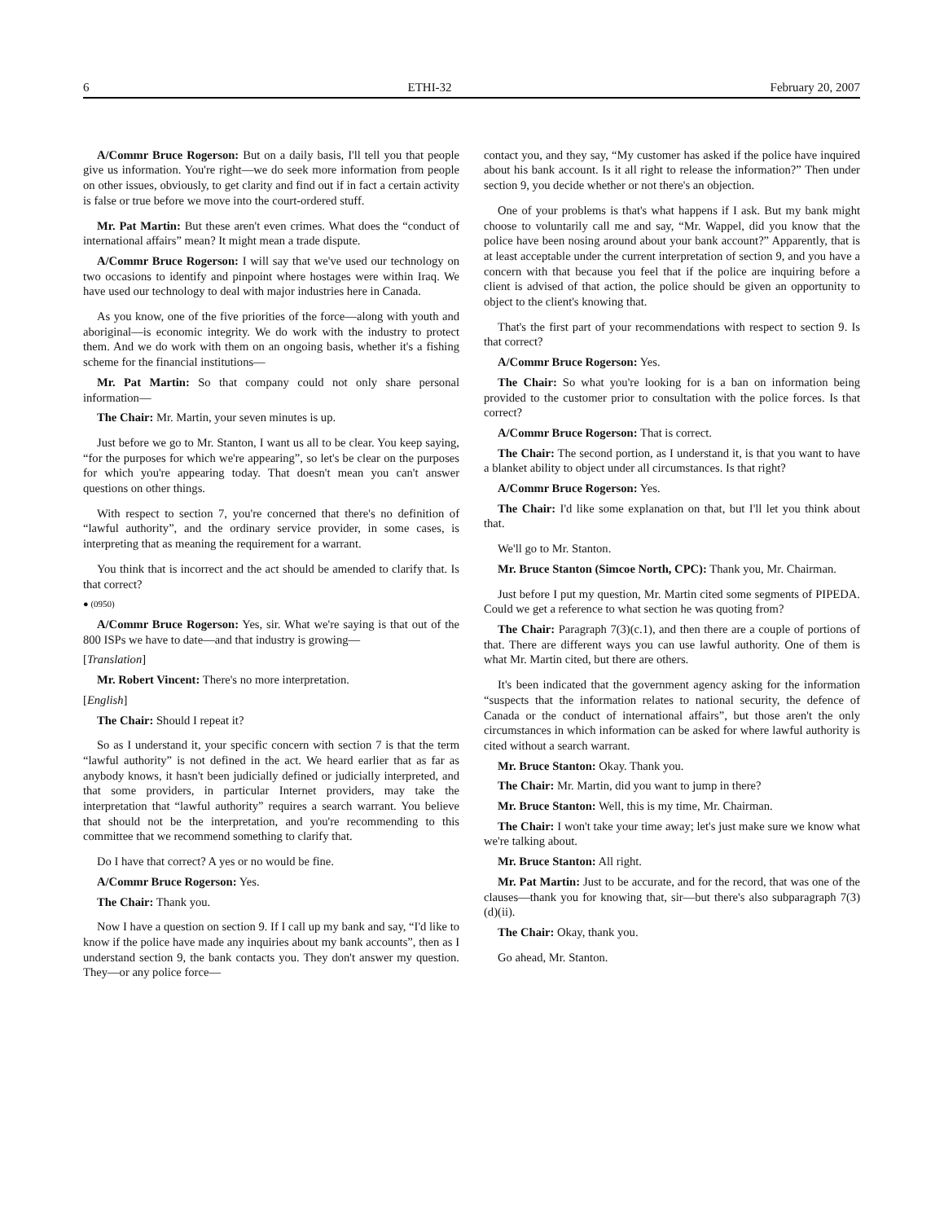6 ETHI-32 February 20, 2007
A/Commr Bruce Rogerson: But on a daily basis, I'll tell you that people give us information. You're right—we do seek more information from people on other issues, obviously, to get clarity and find out if in fact a certain activity is false or true before we move into the court-ordered stuff.
Mr. Pat Martin: But these aren't even crimes. What does the “conduct of international affairs” mean? It might mean a trade dispute.
A/Commr Bruce Rogerson: I will say that we've used our technology on two occasions to identify and pinpoint where hostages were within Iraq. We have used our technology to deal with major industries here in Canada.
As you know, one of the five priorities of the force—along with youth and aboriginal—is economic integrity. We do work with the industry to protect them. And we do work with them on an ongoing basis, whether it's a fishing scheme for the financial institutions—
Mr. Pat Martin: So that company could not only share personal information—
The Chair: Mr. Martin, your seven minutes is up.
Just before we go to Mr. Stanton, I want us all to be clear. You keep saying, “for the purposes for which we're appearing”, so let's be clear on the purposes for which you're appearing today. That doesn't mean you can't answer questions on other things.
With respect to section 7, you're concerned that there's no definition of “lawful authority”, and the ordinary service provider, in some cases, is interpreting that as meaning the requirement for a warrant.
You think that is incorrect and the act should be amended to clarify that. Is that correct?
● (0950)
A/Commr Bruce Rogerson: Yes, sir. What we're saying is that out of the 800 ISPs we have to date—and that industry is growing—
[Translation]
Mr. Robert Vincent: There's no more interpretation.
[English]
The Chair: Should I repeat it?
So as I understand it, your specific concern with section 7 is that the term “lawful authority” is not defined in the act. We heard earlier that as far as anybody knows, it hasn't been judicially defined or judicially interpreted, and that some providers, in particular Internet providers, may take the interpretation that “lawful authority” requires a search warrant. You believe that should not be the interpretation, and you're recommending to this committee that we recommend something to clarify that.
Do I have that correct? A yes or no would be fine.
A/Commr Bruce Rogerson: Yes.
The Chair: Thank you.
Now I have a question on section 9. If I call up my bank and say, “I'd like to know if the police have made any inquiries about my bank accounts”, then as I understand section 9, the bank contacts you. They don't answer my question. They—or any police force—
contact you, and they say, “My customer has asked if the police have inquired about his bank account. Is it all right to release the information?” Then under section 9, you decide whether or not there's an objection.
One of your problems is that's what happens if I ask. But my bank might choose to voluntarily call me and say, “Mr. Wappel, did you know that the police have been nosing around about your bank account?” Apparently, that is at least acceptable under the current interpretation of section 9, and you have a concern with that because you feel that if the police are inquiring before a client is advised of that action, the police should be given an opportunity to object to the client's knowing that.
That's the first part of your recommendations with respect to section 9. Is that correct?
A/Commr Bruce Rogerson: Yes.
The Chair: So what you're looking for is a ban on information being provided to the customer prior to consultation with the police forces. Is that correct?
A/Commr Bruce Rogerson: That is correct.
The Chair: The second portion, as I understand it, is that you want to have a blanket ability to object under all circumstances. Is that right?
A/Commr Bruce Rogerson: Yes.
The Chair: I'd like some explanation on that, but I'll let you think about that.
We'll go to Mr. Stanton.
Mr. Bruce Stanton (Simcoe North, CPC): Thank you, Mr. Chairman.
Just before I put my question, Mr. Martin cited some segments of PIPEDA. Could we get a reference to what section he was quoting from?
The Chair: Paragraph 7(3)(c.1), and then there are a couple of portions of that. There are different ways you can use lawful authority. One of them is what Mr. Martin cited, but there are others.
It's been indicated that the government agency asking for the information “suspects that the information relates to national security, the defence of Canada or the conduct of international affairs”, but those aren't the only circumstances in which information can be asked for where lawful authority is cited without a search warrant.
Mr. Bruce Stanton: Okay. Thank you.
The Chair: Mr. Martin, did you want to jump in there?
Mr. Bruce Stanton: Well, this is my time, Mr. Chairman.
The Chair: I won't take your time away; let's just make sure we know what we're talking about.
Mr. Bruce Stanton: All right.
Mr. Pat Martin: Just to be accurate, and for the record, that was one of the clauses—thank you for knowing that, sir—but there's also subparagraph 7(3)(d)(ii).
The Chair: Okay, thank you.
Go ahead, Mr. Stanton.